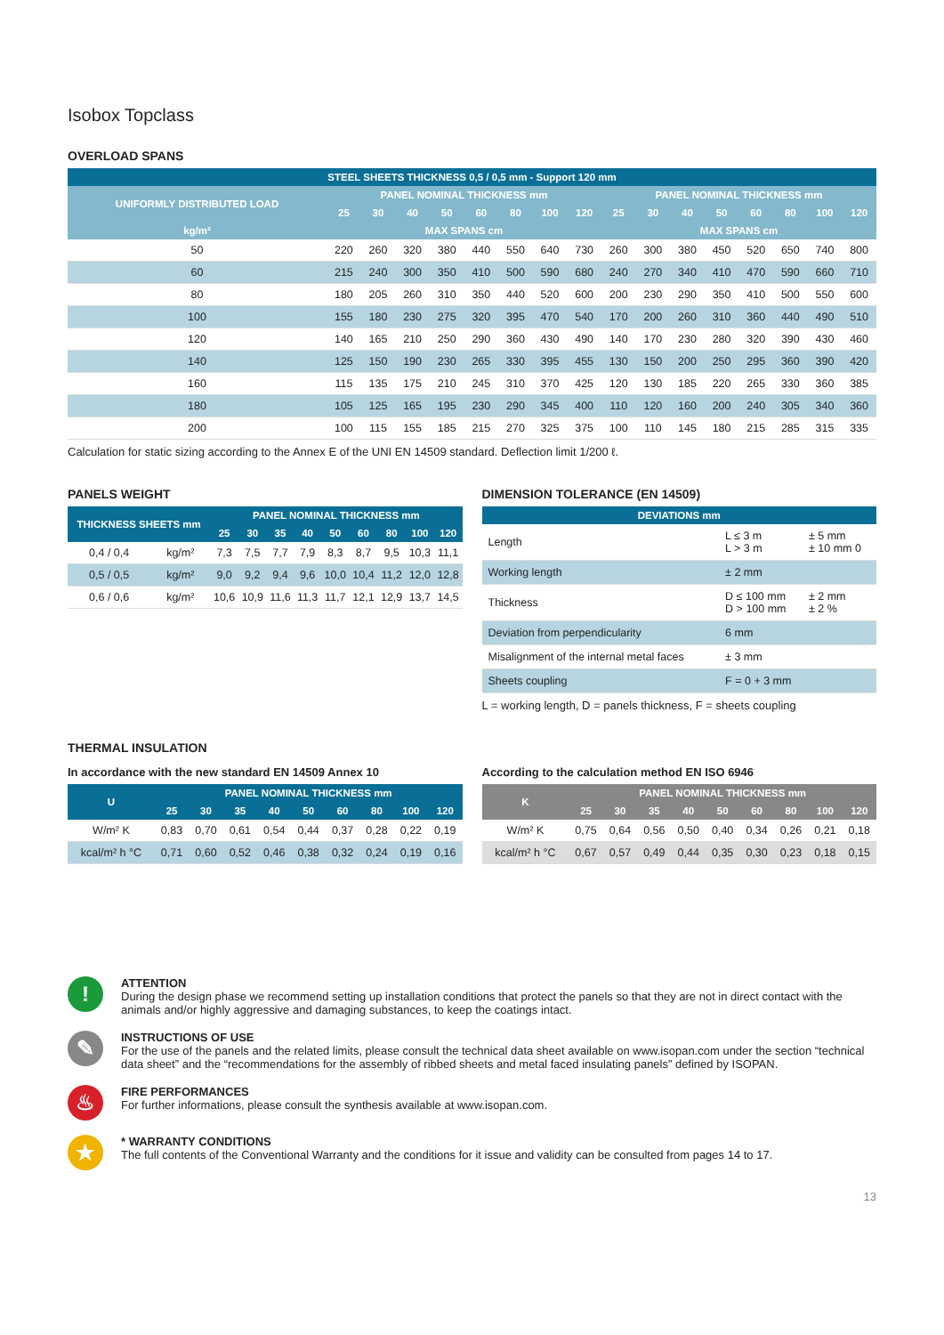Isobox Topclass
OVERLOAD SPANS
| STEEL SHEETS THICKNESS 0,5 / 0,5 mm - Support 120 mm | | | | | | | | | | | | | | | | |
| --- | --- | --- | --- | --- | --- | --- | --- | --- | --- | --- | --- | --- | --- | --- | --- | --- |
| UNIFORMLY DISTRIBUTED LOAD | PANEL NOMINAL THICKNESS mm | | | | | | | | PANEL NOMINAL THICKNESS mm | | | | | | | |
| | 25 | 30 | 40 | 50 | 60 | 80 | 100 | 120 | 25 | 30 | 40 | 50 | 60 | 80 | 100 | 120 |
| kg/m² | MAX SPANS cm | | | | | | | | MAX SPANS cm | | | | | | | |
| 50 | 220 | 260 | 320 | 380 | 440 | 550 | 640 | 730 | 260 | 300 | 380 | 450 | 520 | 650 | 740 | 800 |
| 60 | 215 | 240 | 300 | 350 | 410 | 500 | 590 | 680 | 240 | 270 | 340 | 410 | 470 | 590 | 660 | 710 |
| 80 | 180 | 205 | 260 | 310 | 350 | 440 | 520 | 600 | 200 | 230 | 290 | 350 | 410 | 500 | 550 | 600 |
| 100 | 155 | 180 | 230 | 275 | 320 | 395 | 470 | 540 | 170 | 200 | 260 | 310 | 360 | 440 | 490 | 510 |
| 120 | 140 | 165 | 210 | 250 | 290 | 360 | 430 | 490 | 140 | 170 | 230 | 280 | 320 | 390 | 430 | 460 |
| 140 | 125 | 150 | 190 | 230 | 265 | 330 | 395 | 455 | 130 | 150 | 200 | 250 | 295 | 360 | 390 | 420 |
| 160 | 115 | 135 | 175 | 210 | 245 | 310 | 370 | 425 | 120 | 130 | 185 | 220 | 265 | 330 | 360 | 385 |
| 180 | 105 | 125 | 165 | 195 | 230 | 290 | 345 | 400 | 110 | 120 | 160 | 200 | 240 | 305 | 340 | 360 |
| 200 | 100 | 115 | 155 | 185 | 215 | 270 | 325 | 375 | 100 | 110 | 145 | 180 | 215 | 285 | 315 | 335 |
Calculation for static sizing according to the Annex E of the UNI EN 14509 standard. Deflection limit 1/200 ℓ.
PANELS WEIGHT
| THICKNESS SHEETS mm | | PANEL NOMINAL THICKNESS mm | | | | | | | | |
| --- | --- | --- | --- | --- | --- | --- | --- | --- | --- | --- |
| | | 25 | 30 | 35 | 40 | 50 | 60 | 80 | 100 | 120 |
| 0,4 / 0,4 | kg/m² | 7,3 | 7,5 | 7,7 | 7,9 | 8,3 | 8,7 | 9,5 | 10,3 | 11,1 |
| 0,5 / 0,5 | kg/m² | 9,0 | 9,2 | 9,4 | 9,6 | 10,0 | 10,4 | 11,2 | 12,0 | 12,8 |
| 0,6 / 0,6 | kg/m² | 10,6 | 10,9 | 11,6 | 11,3 | 11,7 | 12,1 | 12,9 | 13,7 | 14,5 |
DIMENSION TOLERANCE (EN 14509)
| DEVIATIONS mm | | |
| --- | --- | --- |
| Length | L ≤ 3 m L > 3 m | ± 5 mm ± 10 mm 0 |
| Working length | ± 2 mm | |
| Thickness | D ≤ 100 mm D > 100 mm | ± 2 mm ± 2 % |
| Deviation from perpendicularity | 6 mm | |
| Misalignment of the internal metal faces | ± 3 mm | |
| Sheets coupling | F = 0 + 3 mm | |
L = working length, D = panels thickness, F = sheets coupling
THERMAL INSULATION
In accordance with the new standard EN 14509 Annex 10
| U | PANEL NOMINAL THICKNESS mm | | | | | | | | |
| --- | --- | --- | --- | --- | --- | --- | --- | --- | --- |
| | 25 | 30 | 35 | 40 | 50 | 60 | 80 | 100 | 120 |
| W/m² K | 0,83 | 0,70 | 0,61 | 0,54 | 0,44 | 0,37 | 0,28 | 0,22 | 0,19 |
| kcal/m² h °C | 0,71 | 0,60 | 0,52 | 0,46 | 0,38 | 0,32 | 0,24 | 0,19 | 0,16 |
According to the calculation method EN ISO 6946
| K | PANEL NOMINAL THICKNESS mm | | | | | | | | |
| --- | --- | --- | --- | --- | --- | --- | --- | --- | --- |
| | 25 | 30 | 35 | 40 | 50 | 60 | 80 | 100 | 120 |
| W/m² K | 0,75 | 0,64 | 0,56 | 0,50 | 0,40 | 0,34 | 0,26 | 0,21 | 0,18 |
| kcal/m² h °C | 0,67 | 0,57 | 0,49 | 0,44 | 0,35 | 0,30 | 0,23 | 0,18 | 0,15 |
!
ATTENTION
During the design phase we recommend setting up installation conditions that protect the panels so that they are not in direct contact with the animals and/or highly aggressive and damaging substances, to keep the coatings intact.
✎
INSTRUCTIONS OF USE
For the use of the panels and the related limits, please consult the technical data sheet available on www.isopan.com under the section “technical data sheet” and the “recommendations for the assembly of ribbed sheets and metal faced insulating panels” defined by ISOPAN.
♨
FIRE PERFORMANCES
For further informations, please consult the synthesis available at www.isopan.com.
★
* WARRANTY CONDITIONS
The full contents of the Conventional Warranty and the conditions for it issue and validity can be consulted from pages 14 to 17.
13